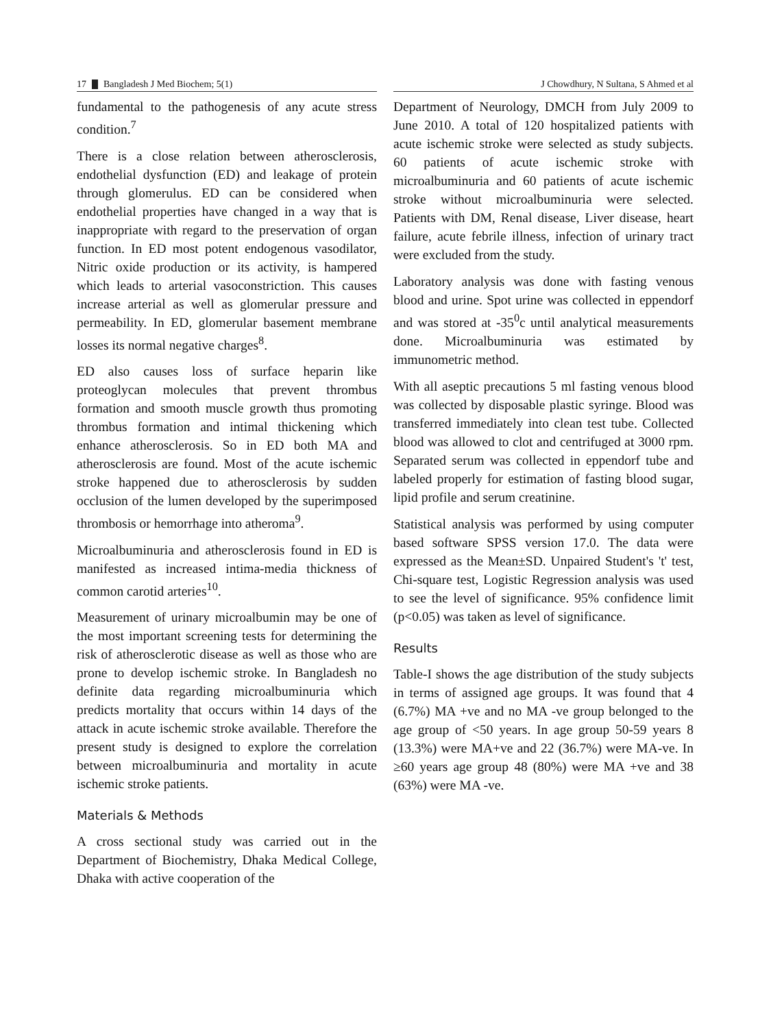17 Bangladesh J Med Biochem; 5(1)
fundamental to the pathogenesis of any acute stress condition.<sup>7</sup>
There is a close relation between atherosclerosis, endothelial dysfunction (ED) and leakage of protein through glomerulus. ED can be considered when endothelial properties have changed in a way that is inappropriate with regard to the preservation of organ function. In ED most potent endogenous vasodilator, Nitric oxide production or its activity, is hampered which leads to arterial vasoconstriction. This causes increase arterial as well as glomerular pressure and permeability. In ED, glomerular basement membrane losses its normal negative charges<sup>8</sup>.
ED also causes loss of surface heparin like proteoglycan molecules that prevent thrombus formation and smooth muscle growth thus promoting thrombus formation and intimal thickening which enhance atherosclerosis. So in ED both MA and atherosclerosis are found. Most of the acute ischemic stroke happened due to atherosclerosis by sudden occlusion of the lumen developed by the superimposed thrombosis or hemorrhage into atheroma<sup>9</sup>.
Microalbuminuria and atherosclerosis found in ED is manifested as increased intima-media thickness of common carotid arteries<sup>10</sup>.
Measurement of urinary microalbumin may be one of the most important screening tests for determining the risk of atherosclerotic disease as well as those who are prone to develop ischemic stroke. In Bangladesh no definite data regarding microalbuminuria which predicts mortality that occurs within 14 days of the attack in acute ischemic stroke available. Therefore the present study is designed to explore the correlation between microalbuminuria and mortality in acute ischemic stroke patients.
Materials & Methods
A cross sectional study was carried out in the Department of Biochemistry, Dhaka Medical College, Dhaka with active cooperation of the
J Chowdhury, N Sultana, S Ahmed et al
Department of Neurology, DMCH from July 2009 to June 2010. A total of 120 hospitalized patients with acute ischemic stroke were selected as study subjects. 60 patients of acute ischemic stroke with microalbuminuria and 60 patients of acute ischemic stroke without microalbuminuria were selected. Patients with DM, Renal disease, Liver disease, heart failure, acute febrile illness, infection of urinary tract were excluded from the study.
Laboratory analysis was done with fasting venous blood and urine. Spot urine was collected in eppendorf and was stored at -35<sup>0</sup>c until analytical measurements done. Microalbuminuria was estimated by immunometric method.
With all aseptic precautions 5 ml fasting venous blood was collected by disposable plastic syringe. Blood was transferred immediately into clean test tube. Collected blood was allowed to clot and centrifuged at 3000 rpm. Separated serum was collected in eppendorf tube and labeled properly for estimation of fasting blood sugar, lipid profile and serum creatinine.
Statistical analysis was performed by using computer based software SPSS version 17.0. The data were expressed as the Mean±SD. Unpaired Student's 't' test, Chi-square test, Logistic Regression analysis was used to see the level of significance. 95% confidence limit (p<0.05) was taken as level of significance.
Results
Table-I shows the age distribution of the study subjects in terms of assigned age groups. It was found that 4 (6.7%) MA +ve and no MA -ve group belonged to the age group of <50 years. In age group 50-59 years 8 (13.3%) were MA+ve and 22 (36.7%) were MA-ve. In ≥60 years age group 48 (80%) were MA +ve and 38 (63%) were MA -ve.